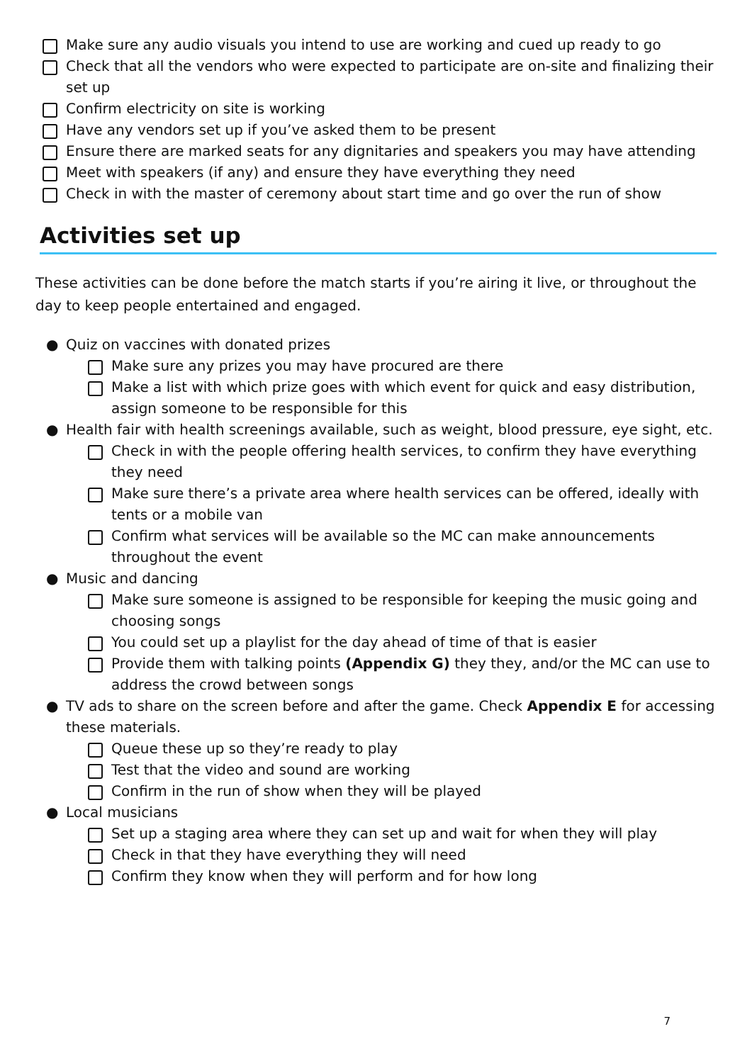Make sure any audio visuals you intend to use are working and cued up ready to go
Check that all the vendors who were expected to participate are on-site and finalizing their set up
Confirm electricity on site is working
Have any vendors set up if you’ve asked them to be present
Ensure there are marked seats for any dignitaries and speakers you may have attending
Meet with speakers (if any) and ensure they have everything they need
Check in with the master of ceremony about start time and go over the run of show
Activities set up
These activities can be done before the match starts if you’re airing it live, or throughout the day to keep people entertained and engaged.
● Quiz on vaccines with donated prizes
Make sure any prizes you may have procured are there
Make a list with which prize goes with which event for quick and easy distribution, assign someone to be responsible for this
● Health fair with health screenings available, such as weight, blood pressure, eye sight, etc.
Check in with the people offering health services, to confirm they have everything they need
Make sure there’s a private area where health services can be offered, ideally with tents or a mobile van
Confirm what services will be available so the MC can make announcements throughout the event
● Music and dancing
Make sure someone is assigned to be responsible for keeping the music going and choosing songs
You could set up a playlist for the day ahead of time of that is easier
Provide them with talking points (Appendix G) they they, and/or the MC can use to address the crowd between songs
● TV ads to share on the screen before and after the game. Check Appendix E for accessing these materials.
Queue these up so they’re ready to play
Test that the video and sound are working
Confirm in the run of show when they will be played
● Local musicians
Set up a staging area where they can set up and wait for when they will play
Check in that they have everything they will need
Confirm they know when they will perform and for how long
7